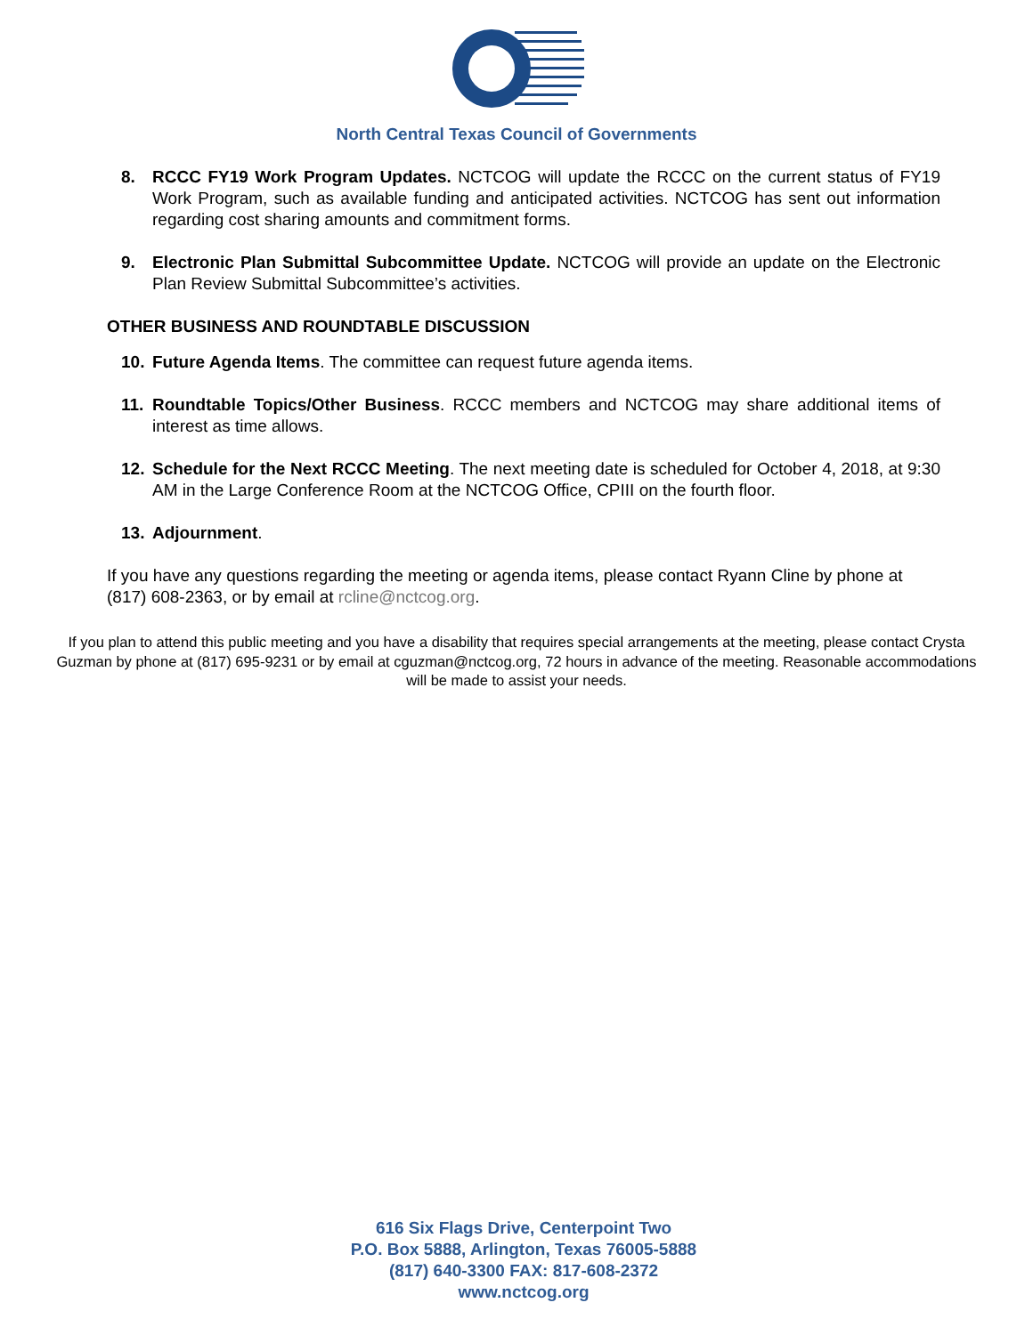North Central Texas Council of Governments
8. RCCC FY19 Work Program Updates. NCTCOG will update the RCCC on the current status of FY19 Work Program, such as available funding and anticipated activities. NCTCOG has sent out information regarding cost sharing amounts and commitment forms.
9. Electronic Plan Submittal Subcommittee Update. NCTCOG will provide an update on the Electronic Plan Review Submittal Subcommittee’s activities.
OTHER BUSINESS AND ROUNDTABLE DISCUSSION
10. Future Agenda Items. The committee can request future agenda items.
11. Roundtable Topics/Other Business. RCCC members and NCTCOG may share additional items of interest as time allows.
12. Schedule for the Next RCCC Meeting. The next meeting date is scheduled for October 4, 2018, at 9:30 AM in the Large Conference Room at the NCTCOG Office, CPIII on the fourth floor.
13. Adjournment.
If you have any questions regarding the meeting or agenda items, please contact Ryann Cline by phone at (817) 608-2363, or by email at rcline@nctcog.org.
If you plan to attend this public meeting and you have a disability that requires special arrangements at the meeting, please contact Crysta Guzman by phone at (817) 695-9231 or by email at cguzman@nctcog.org, 72 hours in advance of the meeting. Reasonable accommodations will be made to assist your needs.
616 Six Flags Drive, Centerpoint Two
P.O. Box 5888, Arlington, Texas 76005-5888
(817) 640-3300 FAX: 817-608-2372
www.nctcog.org